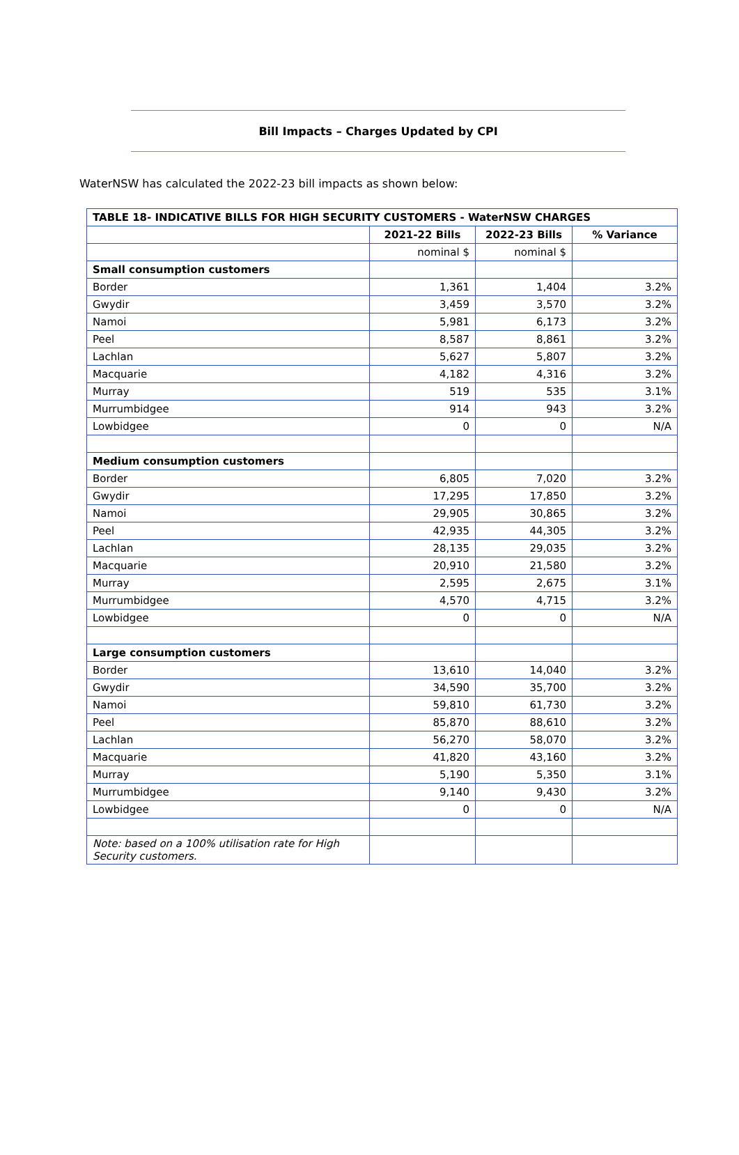Bill Impacts – Charges Updated by CPI
WaterNSW has calculated the 2022-23 bill impacts as shown below:
| TABLE 18- INDICATIVE BILLS FOR HIGH SECURITY CUSTOMERS - WaterNSW CHARGES | | | |
| --- | --- | --- | --- |
| | 2021-22 Bills | 2022-23 Bills | % Variance |
| | nominal $ | nominal $ | |
| Small consumption customers | | | |
| Border | 1,361 | 1,404 | 3.2% |
| Gwydir | 3,459 | 3,570 | 3.2% |
| Namoi | 5,981 | 6,173 | 3.2% |
| Peel | 8,587 | 8,861 | 3.2% |
| Lachlan | 5,627 | 5,807 | 3.2% |
| Macquarie | 4,182 | 4,316 | 3.2% |
| Murray | 519 | 535 | 3.1% |
| Murrumbidgee | 914 | 943 | 3.2% |
| Lowbidgee | 0 | 0 | N/A |
| Medium consumption customers | | | |
| Border | 6,805 | 7,020 | 3.2% |
| Gwydir | 17,295 | 17,850 | 3.2% |
| Namoi | 29,905 | 30,865 | 3.2% |
| Peel | 42,935 | 44,305 | 3.2% |
| Lachlan | 28,135 | 29,035 | 3.2% |
| Macquarie | 20,910 | 21,580 | 3.2% |
| Murray | 2,595 | 2,675 | 3.1% |
| Murrumbidgee | 4,570 | 4,715 | 3.2% |
| Lowbidgee | 0 | 0 | N/A |
| Large consumption customers | | | |
| Border | 13,610 | 14,040 | 3.2% |
| Gwydir | 34,590 | 35,700 | 3.2% |
| Namoi | 59,810 | 61,730 | 3.2% |
| Peel | 85,870 | 88,610 | 3.2% |
| Lachlan | 56,270 | 58,070 | 3.2% |
| Macquarie | 41,820 | 43,160 | 3.2% |
| Murray | 5,190 | 5,350 | 3.1% |
| Murrumbidgee | 9,140 | 9,430 | 3.2% |
| Lowbidgee | 0 | 0 | N/A |
| Note: based on a 100% utilisation rate for High Security customers. | | | |